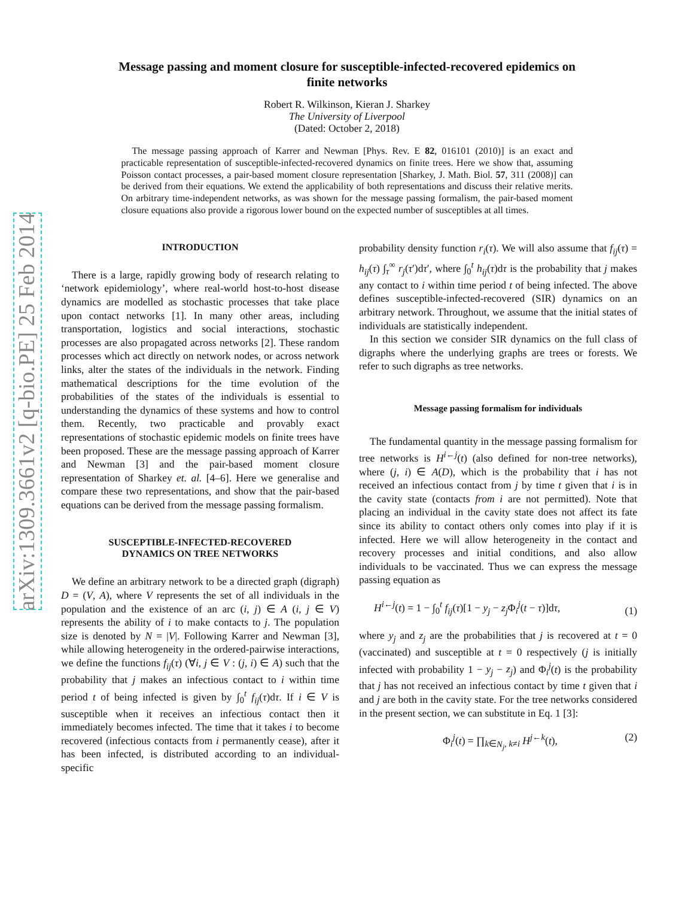arXiv:1309.3661v2 [q-bio.PE] 25 Feb 2014
Message passing and moment closure for susceptible-infected-recovered epidemics on
finite networks
Robert R. Wilkinson, Kieran J. Sharkey
The University of Liverpool
(Dated: October 2, 2018)
The message passing approach of Karrer and Newman [Phys. Rev. E 82, 016101 (2010)] is an exact and practicable representation of susceptible-infected-recovered dynamics on finite trees. Here we show that, assuming Poisson contact processes, a pair-based moment closure representation [Sharkey, J. Math. Biol. 57, 311 (2008)] can be derived from their equations. We extend the applicability of both representations and discuss their relative merits. On arbitrary time-independent networks, as was shown for the message passing formalism, the pair-based moment closure equations also provide a rigorous lower bound on the expected number of susceptibles at all times.
INTRODUCTION
There is a large, rapidly growing body of research relating to ‘network epidemiology’, where real-world host-to-host disease dynamics are modelled as stochastic processes that take place upon contact networks [1]. In many other areas, including transportation, logistics and social interactions, stochastic processes are also propagated across networks [2]. These random processes which act directly on network nodes, or across network links, alter the states of the individuals in the network. Finding mathematical descriptions for the time evolution of the probabilities of the states of the individuals is essential to understanding the dynamics of these systems and how to control them. Recently, two practicable and provably exact representations of stochastic epidemic models on finite trees have been proposed. These are the message passing approach of Karrer and Newman [3] and the pair-based moment closure representation of Sharkey et. al. [4–6]. Here we generalise and compare these two representations, and show that the pair-based equations can be derived from the message passing formalism.
SUSCEPTIBLE-INFECTED-RECOVERED
DYNAMICS ON TREE NETWORKS
We define an arbitrary network to be a directed graph (digraph) D = (V, A), where V represents the set of all individuals in the population and the existence of an arc (i, j) ∈ A (i, j ∈ V) represents the ability of i to make contacts to j. The population size is denoted by N = |V|. Following Karrer and Newman [3], while allowing heterogeneity in the ordered-pairwise interactions, we define the functions f<sub>ij</sub>(τ) (∀i, j ∈ V : (j, i) ∈ A) such that the probability that j makes an infectious contact to i within time period t of being infected is given by ∫<sub>0</sub><sup>t</sup> f<sub>ij</sub>(τ)dτ. If i ∈ V is susceptible when it receives an infectious contact then it immediately becomes infected. The time that it takes i to become recovered (infectious contacts from i permanently cease), after it has been infected, is distributed according to an individual-specific
probability density function r<sub>i</sub>(τ). We will also assume that f<sub>ij</sub>(τ) = h<sub>ij</sub>(τ) ∫<sub>τ</sub><sup>∞</sup> r<sub>j</sub>(τ′)dτ′, where ∫<sub>0</sub><sup>t</sup> h<sub>ij</sub>(τ)dτ is the probability that j makes any contact to i within time period t of being infected. The above defines susceptible-infected-recovered (SIR) dynamics on an arbitrary network. Throughout, we assume that the initial states of individuals are statistically independent.
In this section we consider SIR dynamics on the full class of digraphs where the underlying graphs are trees or forests. We refer to such digraphs as tree networks.
Message passing formalism for individuals
The fundamental quantity in the message passing formalism for tree networks is H<sup>i←j</sup>(t) (also defined for non-tree networks), where (j, i) ∈ A(D), which is the probability that i has not received an infectious contact from j by time t given that i is in the cavity state (contacts from i are not permitted). Note that placing an individual in the cavity state does not affect its fate since its ability to contact others only comes into play if it is infected. Here we will allow heterogeneity in the contact and recovery processes and initial conditions, and also allow individuals to be vaccinated. Thus we can express the message passing equation as
H<sup>i←j</sup>(t) = 1 − ∫<sub>0</sub><sup>t</sup> f<sub>ij</sub>(τ)[1 − y<sub>j</sub> − z<sub>j</sub> Φ<sub>i</sub><sup>j</sup>(t − τ)]dτ, (1)
where y<sub>j</sub> and z<sub>j</sub> are the probabilities that j is recovered at t = 0 (vaccinated) and susceptible at t = 0 respectively (j is initially infected with probability 1 − y<sub>j</sub> − z<sub>j</sub>) and Φ<sub>i</sub><sup>j</sup>(t) is the probability that j has not received an infectious contact by time t given that i and j are both in the cavity state. For the tree networks considered in the present section, we can substitute in Eq. 1 [3]:
Φ<sub>i</sub><sup>j</sup>(t) = ∏<sub>k∈N<sub>j</sub>, k≠i</sub> H<sup>j←k</sup>(t), (2)